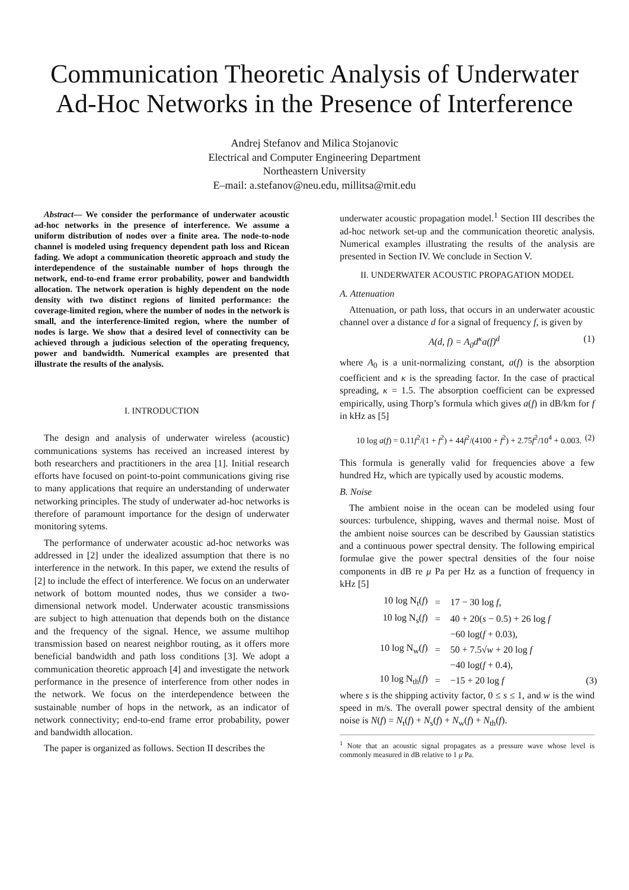Communication Theoretic Analysis of Underwater Ad-Hoc Networks in the Presence of Interference
Andrej Stefanov and Milica Stojanovic
Electrical and Computer Engineering Department
Northeastern University
E–mail: a.stefanov@neu.edu, millitsa@mit.edu
Abstract— We consider the performance of underwater acoustic ad-hoc networks in the presence of interference. We assume a uniform distribution of nodes over a finite area. The node-to-node channel is modeled using frequency dependent path loss and Ricean fading. We adopt a communication theoretic approach and study the interdependence of the sustainable number of hops through the network, end-to-end frame error probability, power and bandwidth allocation. The network operation is highly dependent on the node density with two distinct regions of limited performance: the coverage-limited region, where the number of nodes in the network is small, and the interference-limited region, where the number of nodes is large. We show that a desired level of connectivity can be achieved through a judicious selection of the operating frequency, power and bandwidth. Numerical examples are presented that illustrate the results of the analysis.
I. INTRODUCTION
The design and analysis of underwater wireless (acoustic) communications systems has received an increased interest by both researchers and practitioners in the area [1]. Initial research efforts have focused on point-to-point communications giving rise to many applications that require an understanding of underwater networking principles. The study of underwater ad-hoc networks is therefore of paramount importance for the design of underwater monitoring sytems.
The performance of underwater acoustic ad-hoc networks was addressed in [2] under the idealized assumption that there is no interference in the network. In this paper, we extend the results of [2] to include the effect of interference. We focus on an underwater network of bottom mounted nodes, thus we consider a two-dimensional network model. Underwater acoustic transmissions are subject to high attenuation that depends both on the distance and the frequency of the signal. Hence, we assume multihop transmission based on nearest neighbor routing, as it offers more beneficial bandwidth and path loss conditions [3]. We adopt a communication theoretic approach [4] and investigate the network performance in the presence of interference from other nodes in the network. We focus on the interdependence between the sustainable number of hops in the network, as an indicator of network connectivity; end-to-end frame error probability, power and bandwidth allocation.
The paper is organized as follows. Section II describes the
underwater acoustic propagation model.<sup>1</sup> Section III describes the ad-hoc network set-up and the communication theoretic analysis. Numerical examples illustrating the results of the analysis are presented in Section IV. We conclude in Section V.
II. UNDERWATER ACOUSTIC PROPAGATION MODEL
A. Attenuation
Attenuation, or path loss, that occurs in an underwater acoustic channel over a distance d for a signal of frequency f, is given by
A(d, f) = A<sub>0</sub>d<sup>κ</sup>a(f)<sup>d</sup> (1)
where A<sub>0</sub> is a unit-normalizing constant, a(f) is the absorption coefficient and κ is the spreading factor. In the case of practical spreading, κ = 1.5. The absorption coefficient can be expressed empirically, using Thorp’s formula which gives a(f) in dB/km for f in kHz as [5]
10 log a(f) = 0.11f<sup>2</sup>/(1 + f<sup>2</sup>) + 44f<sup>2</sup>/(4100 + f<sup>2</sup>) + 2.75f<sup>2</sup>/10<sup>4</sup> + 0.003. (2)
This formula is generally valid for frequencies above a few hundred Hz, which are typically used by acoustic modems.
B. Noise
The ambient noise in the ocean can be modeled using four sources: turbulence, shipping, waves and thermal noise. Most of the ambient noise sources can be described by Gaussian statistics and a continuous power spectral density. The following empirical formulae give the power spectral densities of the four noise components in dB re μ Pa per Hz as a function of frequency in kHz [5]
| 10 log N<sub>t</sub>( f ) | = | 17 − 30 log f , | |
| 10 log N<sub>s</sub>( f ) | = | 40 + 20( s − 0.5) + 26 log f | |
| | | −60 log( f + 0.03), | |
| 10 log N<sub>w</sub>( f ) | = | 50 + 7.5√ w + 20 log f | |
| | | −40 log( f + 0.4), | |
| 10 log N<sub>th</sub>( f ) | = | −15 + 20 log f | (3) |
where s is the shipping activity factor, 0 ≤ s ≤ 1, and w is the wind speed in m/s. The overall power spectral density of the ambient noise is N(f) = N<sub>t</sub>(f) + N<sub>s</sub>(f) + N<sub>w</sub>(f) + N<sub>th</sub>(f).
<sup>1</sup> Note that an acoustic signal propagates as a pressure wave whose level is commonly measured in dB relative to 1 μ Pa.